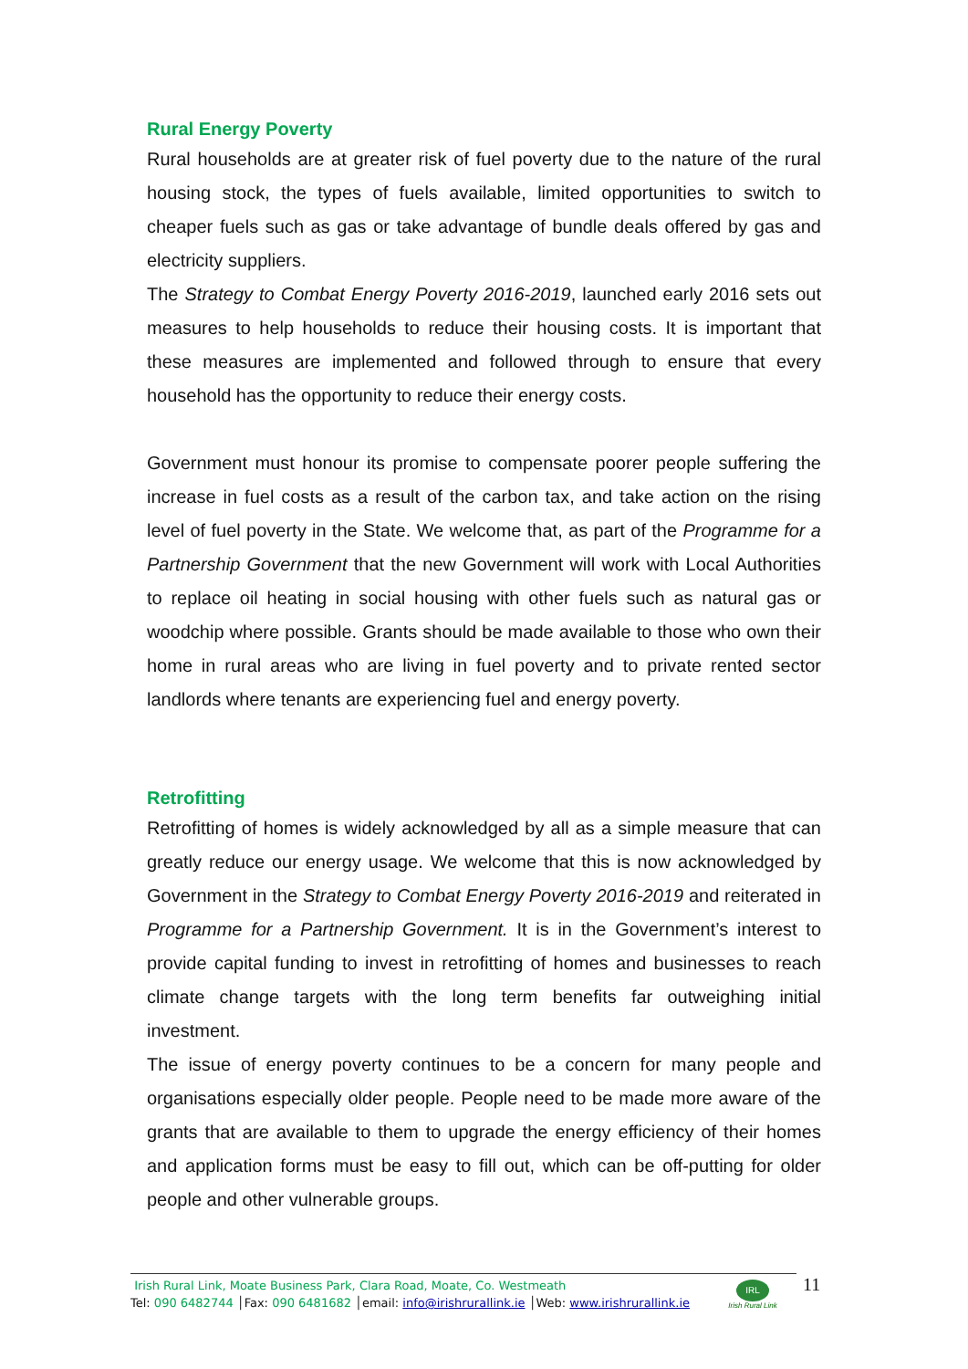Rural Energy Poverty
Rural households are at greater risk of fuel poverty due to the nature of the rural housing stock, the types of fuels available, limited opportunities to switch to cheaper fuels such as gas or take advantage of bundle deals offered by gas and electricity suppliers.
The Strategy to Combat Energy Poverty 2016-2019, launched early 2016 sets out measures to help households to reduce their housing costs. It is important that these measures are implemented and followed through to ensure that every household has the opportunity to reduce their energy costs.
Government must honour its promise to compensate poorer people suffering the increase in fuel costs as a result of the carbon tax, and take action on the rising level of fuel poverty in the State. We welcome that, as part of the Programme for a Partnership Government that the new Government will work with Local Authorities to replace oil heating in social housing with other fuels such as natural gas or woodchip where possible. Grants should be made available to those who own their home in rural areas who are living in fuel poverty and to private rented sector landlords where tenants are experiencing fuel and energy poverty.
Retrofitting
Retrofitting of homes is widely acknowledged by all as a simple measure that can greatly reduce our energy usage. We welcome that this is now acknowledged by Government in the Strategy to Combat Energy Poverty 2016-2019 and reiterated in Programme for a Partnership Government. It is in the Government’s interest to provide capital funding to invest in retrofitting of homes and businesses to reach climate change targets with the long term benefits far outweighing initial investment.
The issue of energy poverty continues to be a concern for many people and organisations especially older people. People need to be made more aware of the grants that are available to them to upgrade the energy efficiency of their homes and application forms must be easy to fill out, which can be off-putting for older people and other vulnerable groups.
Irish Rural Link, Moate Business Park, Clara Road, Moate, Co. Westmeath
Tel: 090 6482744 │Fax: 090 6481682 │email: info@irishrurallink.ie │Web: www.irishrurallink.ie
IRL
Irish Rural Link
11